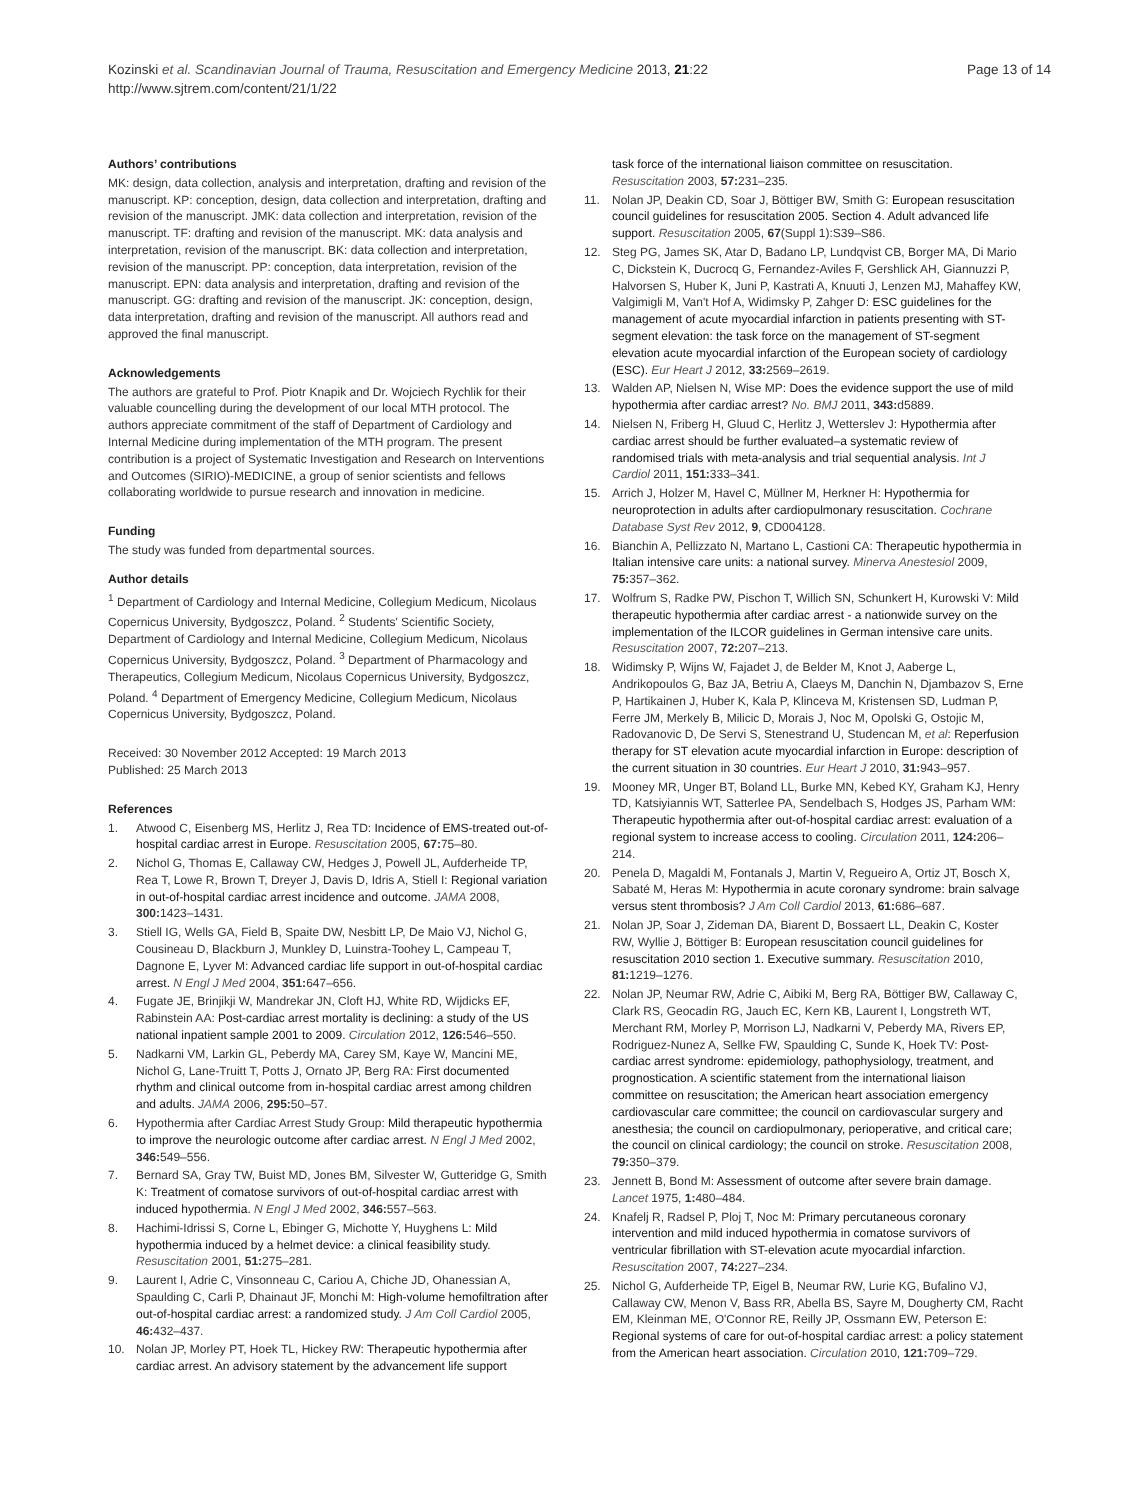Kozinski et al. Scandinavian Journal of Trauma, Resuscitation and Emergency Medicine 2013, 21:22
http://www.sjtrem.com/content/21/1/22
Page 13 of 14
Authors’ contributions
MK: design, data collection, analysis and interpretation, drafting and revision of the manuscript. KP: conception, design, data collection and interpretation, drafting and revision of the manuscript. JMK: data collection and interpretation, revision of the manuscript. TF: drafting and revision of the manuscript. MK: data analysis and interpretation, revision of the manuscript. BK: data collection and interpretation, revision of the manuscript. PP: conception, data interpretation, revision of the manuscript. EPN: data analysis and interpretation, drafting and revision of the manuscript. GG: drafting and revision of the manuscript. JK: conception, design, data interpretation, drafting and revision of the manuscript. All authors read and approved the final manuscript.
Acknowledgements
The authors are grateful to Prof. Piotr Knapik and Dr. Wojciech Rychlik for their valuable councelling during the development of our local MTH protocol. The authors appreciate commitment of the staff of Department of Cardiology and Internal Medicine during implementation of the MTH program. The present contribution is a project of Systematic Investigation and Research on Interventions and Outcomes (SIRIO)-MEDICINE, a group of senior scientists and fellows collaborating worldwide to pursue research and innovation in medicine.
Funding
The study was funded from departmental sources.
Author details
<sup>1</sup> Department of Cardiology and Internal Medicine, Collegium Medicum, Nicolaus Copernicus University, Bydgoszcz, Poland. <sup>2</sup> Students' Scientific Society, Department of Cardiology and Internal Medicine, Collegium Medicum, Nicolaus Copernicus University, Bydgoszcz, Poland. <sup>3</sup> Department of Pharmacology and Therapeutics, Collegium Medicum, Nicolaus Copernicus University, Bydgoszcz, Poland. <sup>4</sup> Department of Emergency Medicine, Collegium Medicum, Nicolaus Copernicus University, Bydgoszcz, Poland.
Received: 30 November 2012 Accepted: 19 March 2013
Published: 25 March 2013
References
1. Atwood C, Eisenberg MS, Herlitz J, Rea TD: Incidence of EMS-treated out-of-hospital cardiac arrest in Europe. Resuscitation 2005, 67: 75–80.
2. Nichol G, Thomas E, Callaway CW, Hedges J, Powell JL, Aufderheide TP, Rea T, Lowe R, Brown T, Dreyer J, Davis D, Idris A, Stiell I: Regional variation in out-of-hospital cardiac arrest incidence and outcome. JAMA 2008, 300: 1423–1431.
3. Stiell IG, Wells GA, Field B, Spaite DW, Nesbitt LP, De Maio VJ, Nichol G, Cousineau D, Blackburn J, Munkley D, Luinstra-Toohey L, Campeau T, Dagnone E, Lyver M: Advanced cardiac life support in out-of-hospital cardiac arrest. N Engl J Med 2004, 351: 647–656.
4. Fugate JE, Brinjikji W, Mandrekar JN, Cloft HJ, White RD, Wijdicks EF, Rabinstein AA: Post-cardiac arrest mortality is declining: a study of the US national inpatient sample 2001 to 2009. Circulation 2012, 126: 546–550.
5. Nadkarni VM, Larkin GL, Peberdy MA, Carey SM, Kaye W, Mancini ME, Nichol G, Lane-Truitt T, Potts J, Ornato JP, Berg RA: First documented rhythm and clinical outcome from in-hospital cardiac arrest among children and adults. JAMA 2006, 295: 50–57.
6. Hypothermia after Cardiac Arrest Study Group: Mild therapeutic hypothermia to improve the neurologic outcome after cardiac arrest. N Engl J Med 2002, 346: 549–556.
7. Bernard SA, Gray TW, Buist MD, Jones BM, Silvester W, Gutteridge G, Smith K: Treatment of comatose survivors of out-of-hospital cardiac arrest with induced hypothermia. N Engl J Med 2002, 346: 557–563.
8. Hachimi-Idrissi S, Corne L, Ebinger G, Michotte Y, Huyghens L: Mild hypothermia induced by a helmet device: a clinical feasibility study. Resuscitation 2001, 51: 275–281.
9. Laurent I, Adrie C, Vinsonneau C, Cariou A, Chiche JD, Ohanessian A, Spaulding C, Carli P, Dhainaut JF, Monchi M: High-volume hemofiltration after out-of-hospital cardiac arrest: a randomized study. J Am Coll Cardiol 2005, 46: 432–437.
10. Nolan JP, Morley PT, Hoek TL, Hickey RW: Therapeutic hypothermia after cardiac arrest. An advisory statement by the advancement life support
task force of the international liaison committee on resuscitation. Resuscitation 2003, 57: 231–235.
11. Nolan JP, Deakin CD, Soar J, Böttiger BW, Smith G: European resuscitation council guidelines for resuscitation 2005. Section 4. Adult advanced life support. Resuscitation 2005, 67(Suppl 1):S39–S86.
12. Steg PG, James SK, Atar D, Badano LP, Lundqvist CB, Borger MA, Di Mario C, Dickstein K, Ducrocq G, Fernandez-Aviles F, Gershlick AH, Giannuzzi P, Halvorsen S, Huber K, Juni P, Kastrati A, Knuuti J, Lenzen MJ, Mahaffey KW, Valgimigli M, Van't Hof A, Widimsky P, Zahger D: ESC guidelines for the management of acute myocardial infarction in patients presenting with ST-segment elevation: the task force on the management of ST-segment elevation acute myocardial infarction of the European society of cardiology (ESC). Eur Heart J 2012, 33: 2569–2619.
13. Walden AP, Nielsen N, Wise MP: Does the evidence support the use of mild hypothermia after cardiac arrest? No. BMJ 2011, 343: d5889.
14. Nielsen N, Friberg H, Gluud C, Herlitz J, Wetterslev J: Hypothermia after cardiac arrest should be further evaluated–a systematic review of randomised trials with meta-analysis and trial sequential analysis. Int J Cardiol 2011, 151: 333–341.
15. Arrich J, Holzer M, Havel C, Müllner M, Herkner H: Hypothermia for neuroprotection in adults after cardiopulmonary resuscitation. Cochrane Database Syst Rev 2012, 9, CD004128.
16. Bianchin A, Pellizzato N, Martano L, Castioni CA: Therapeutic hypothermia in Italian intensive care units: a national survey. Minerva Anestesiol 2009, 75: 357–362.
17. Wolfrum S, Radke PW, Pischon T, Willich SN, Schunkert H, Kurowski V: Mild therapeutic hypothermia after cardiac arrest - a nationwide survey on the implementation of the ILCOR guidelines in German intensive care units. Resuscitation 2007, 72: 207–213.
18. Widimsky P, Wijns W, Fajadet J, de Belder M, Knot J, Aaberge L, Andrikopoulos G, Baz JA, Betriu A, Claeys M, Danchin N, Djambazov S, Erne P, Hartikainen J, Huber K, Kala P, Klinceva M, Kristensen SD, Ludman P, Ferre JM, Merkely B, Milicic D, Morais J, Noc M, Opolski G, Ostojic M, Radovanovic D, De Servi S, Stenestrand U, Studencan M, et al: Reperfusion therapy for ST elevation acute myocardial infarction in Europe: description of the current situation in 30 countries. Eur Heart J 2010, 31: 943–957.
19. Mooney MR, Unger BT, Boland LL, Burke MN, Kebed KY, Graham KJ, Henry TD, Katsiyiannis WT, Satterlee PA, Sendelbach S, Hodges JS, Parham WM: Therapeutic hypothermia after out-of-hospital cardiac arrest: evaluation of a regional system to increase access to cooling. Circulation 2011, 124: 206–214.
20. Penela D, Magaldi M, Fontanals J, Martin V, Regueiro A, Ortiz JT, Bosch X, Sabaté M, Heras M: Hypothermia in acute coronary syndrome: brain salvage versus stent thrombosis? J Am Coll Cardiol 2013, 61: 686–687.
21. Nolan JP, Soar J, Zideman DA, Biarent D, Bossaert LL, Deakin C, Koster RW, Wyllie J, Böttiger B: European resuscitation council guidelines for resuscitation 2010 section 1. Executive summary. Resuscitation 2010, 81: 1219–1276.
22. Nolan JP, Neumar RW, Adrie C, Aibiki M, Berg RA, Böttiger BW, Callaway C, Clark RS, Geocadin RG, Jauch EC, Kern KB, Laurent I, Longstreth WT, Merchant RM, Morley P, Morrison LJ, Nadkarni V, Peberdy MA, Rivers EP, Rodriguez-Nunez A, Sellke FW, Spaulding C, Sunde K, Hoek TV: Post-cardiac arrest syndrome: epidemiology, pathophysiology, treatment, and prognostication. A scientific statement from the international liaison committee on resuscitation; the American heart association emergency cardiovascular care committee; the council on cardiovascular surgery and anesthesia; the council on cardiopulmonary, perioperative, and critical care; the council on clinical cardiology; the council on stroke. Resuscitation 2008, 79: 350–379.
23. Jennett B, Bond M: Assessment of outcome after severe brain damage. Lancet 1975, 1: 480–484.
24. Knafelj R, Radsel P, Ploj T, Noc M: Primary percutaneous coronary intervention and mild induced hypothermia in comatose survivors of ventricular fibrillation with ST-elevation acute myocardial infarction. Resuscitation 2007, 74: 227–234.
25. Nichol G, Aufderheide TP, Eigel B, Neumar RW, Lurie KG, Bufalino VJ, Callaway CW, Menon V, Bass RR, Abella BS, Sayre M, Dougherty CM, Racht EM, Kleinman ME, O'Connor RE, Reilly JP, Ossmann EW, Peterson E: Regional systems of care for out-of-hospital cardiac arrest: a policy statement from the American heart association. Circulation 2010, 121: 709–729.